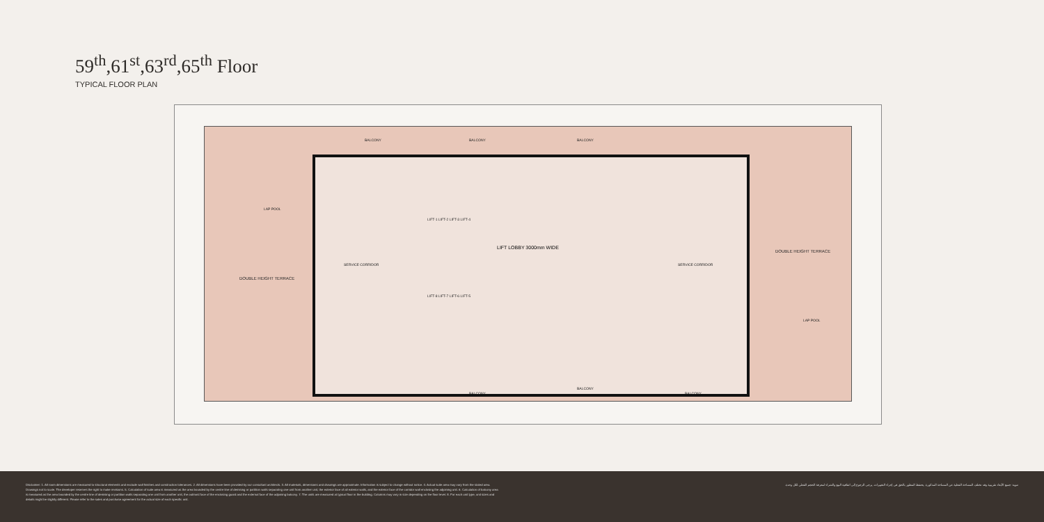59<sup>th</sup>,61<sup>st</sup>,63<sup>rd</sup>,65<sup>th</sup> Floor
TYPICAL FLOOR PLAN
BALCONY BALCONY BALCONY
LAP POOL
DOUBLE HEIGHT TERRACE
DOUBLE HEIGHT TERRACE
SERVICE CORRIDOR SERVICE CORRIDOR
LIFT LOBBY 3000mm WIDE
LIFT-1 LIFT-2 LIFT-3 LIFT-4
LIFT-8 LIFT-7 LIFT-6 LIFT-5
BALCONY
BALCONY
BALCONY
LAP POOL
Disclaimer: 1. All room dimensions are measured to structural elements and exclude wall finishes and construction tolerances. 2. All dimensions have been provided by our consultant architects. 3. All materials, dimensions and drawings are approximate. Information is subject to change without notice. 4. Actual suite area may vary from the stated area. Drawings not to scale. The developer reserves the right to make revisions. 5. Calculation of suite area is measured as the area bounded by the centre line of demising or partition walls separating one unit from another unit, the exterior face of all exterior walls, and the exterior face of the corridor wall enclosing the adjoining unit. 6. Calculation of balcony area is measured as the area bounded by the centre line of demising or partition walls separating one unit from another unit, the outmost face of the enclosing guard and the external face of the adjoining balcony. 7. The units are measured at typical floor in the building. Columns may vary in size depending on the floor level. 8. For each unit type, unit sizes and details might be slightly different. Please refer to the sales and purchase agreement for the actual size of each specific unit.
تنويه: جميع الأبعاد تقريبية وقد تختلف المساحة الفعلية عن المساحة المذكورة. يحتفظ المطور بالحق في إجراء التغييرات. يرجى الرجوع إلى اتفاقية البيع والشراء لمعرفة الحجم الفعلي لكل وحدة.